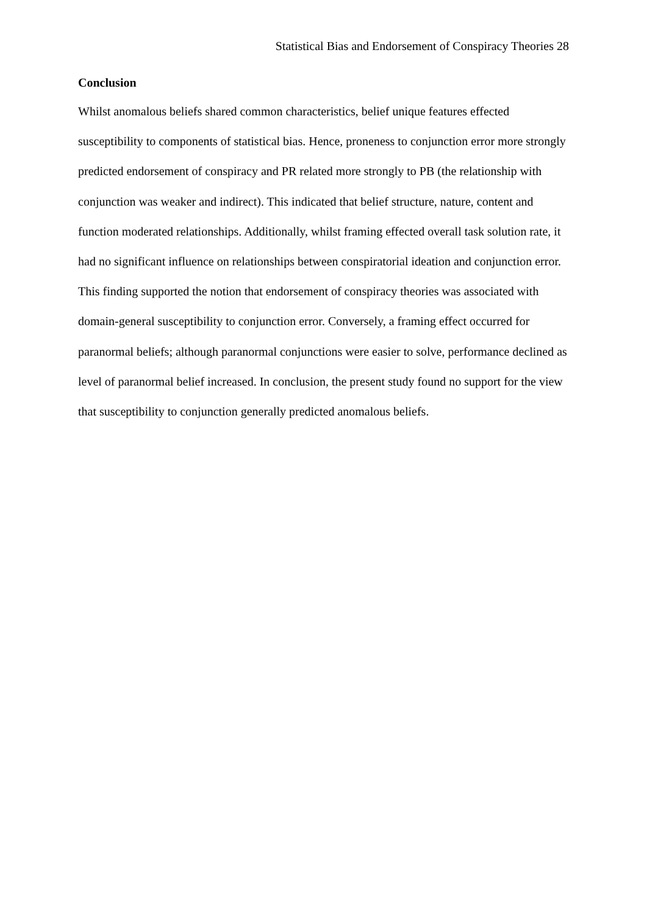Statistical Bias and Endorsement of Conspiracy Theories 28
Conclusion
Whilst anomalous beliefs shared common characteristics, belief unique features effected susceptibility to components of statistical bias. Hence, proneness to conjunction error more strongly predicted endorsement of conspiracy and PR related more strongly to PB (the relationship with conjunction was weaker and indirect). This indicated that belief structure, nature, content and function moderated relationships. Additionally, whilst framing effected overall task solution rate, it had no significant influence on relationships between conspiratorial ideation and conjunction error. This finding supported the notion that endorsement of conspiracy theories was associated with domain-general susceptibility to conjunction error. Conversely, a framing effect occurred for paranormal beliefs; although paranormal conjunctions were easier to solve, performance declined as level of paranormal belief increased. In conclusion, the present study found no support for the view that susceptibility to conjunction generally predicted anomalous beliefs.